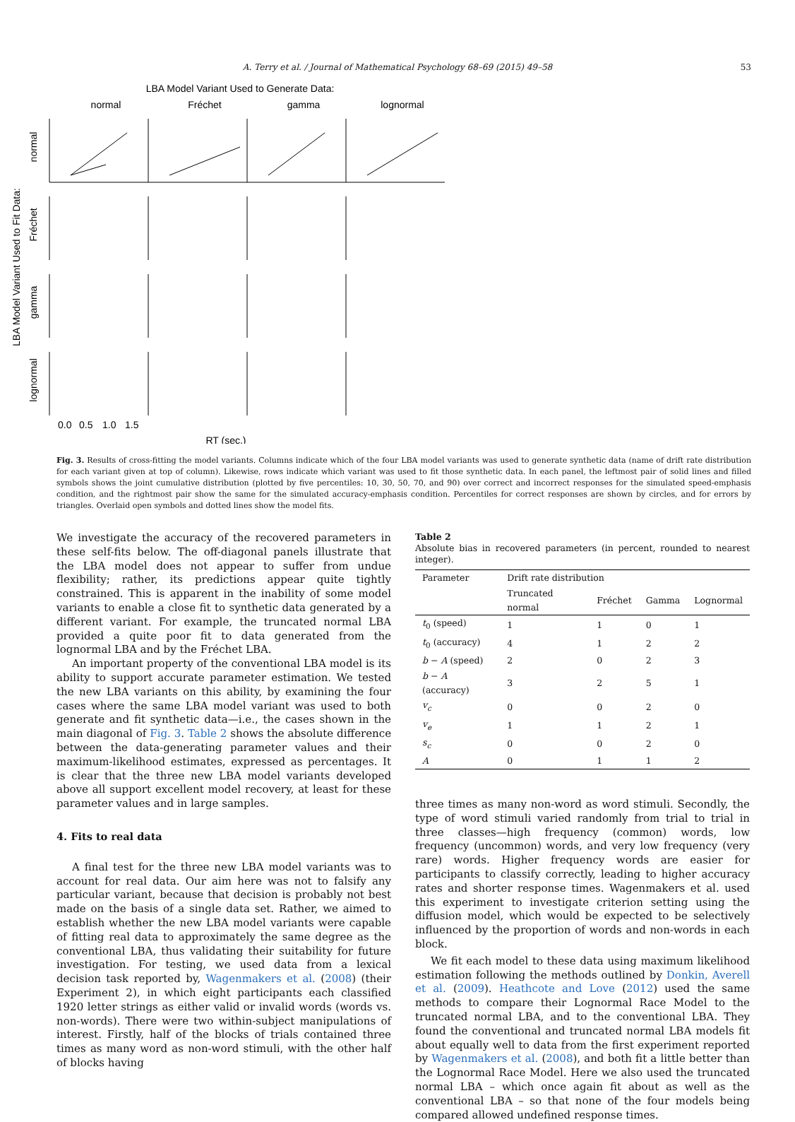A. Terry et al. / Journal of Mathematical Psychology 68–69 (2015) 49–58 53
LBA Model Variant Used to Generate Data:
normal
Fréchet
gamma
lognormal
LBA Model Variant Used to Fit Data:
normal
Fréchet
gamma
lognormal
0.0
0.5
1.0
1.5
RT (sec.)
Fig. 3. Results of cross-fitting the model variants. Columns indicate which of the four LBA model variants was used to generate synthetic data (name of drift rate distribution for each variant given at top of column). Likewise, rows indicate which variant was used to fit those synthetic data. In each panel, the leftmost pair of solid lines and filled symbols shows the joint cumulative distribution (plotted by five percentiles: 10, 30, 50, 70, and 90) over correct and incorrect responses for the simulated speed-emphasis condition, and the rightmost pair show the same for the simulated accuracy-emphasis condition. Percentiles for correct responses are shown by circles, and for errors by triangles. Overlaid open symbols and dotted lines show the model fits.
We investigate the accuracy of the recovered parameters in these self-fits below. The off-diagonal panels illustrate that the LBA model does not appear to suffer from undue flexibility; rather, its predictions appear quite tightly constrained. This is apparent in the inability of some model variants to enable a close fit to synthetic data generated by a different variant. For example, the truncated normal LBA provided a quite poor fit to data generated from the lognormal LBA and by the Fréchet LBA.
An important property of the conventional LBA model is its ability to support accurate parameter estimation. We tested the new LBA variants on this ability, by examining the four cases where the same LBA model variant was used to both generate and fit synthetic data—i.e., the cases shown in the main diagonal of Fig. 3. Table 2 shows the absolute difference between the data-generating parameter values and their maximum-likelihood estimates, expressed as percentages. It is clear that the three new LBA model variants developed above all support excellent model recovery, at least for these parameter values and in large samples.
4. Fits to real data
A final test for the three new LBA model variants was to account for real data. Our aim here was not to falsify any particular variant, because that decision is probably not best made on the basis of a single data set. Rather, we aimed to establish whether the new LBA model variants were capable of fitting real data to approximately the same degree as the conventional LBA, thus validating their suitability for future investigation. For testing, we used data from a lexical decision task reported by, Wagenmakers et al. (2008) (their Experiment 2), in which eight participants each classified 1920 letter strings as either valid or invalid words (words vs. non-words). There were two within-subject manipulations of interest. Firstly, half of the blocks of trials contained three times as many word as non-word stimuli, with the other half of blocks having
Table 2
Absolute bias in recovered parameters (in percent, rounded to nearest integer).
| Parameter | Drift rate distribution | | | |
| --- | --- | --- | --- | --- |
| | Truncated normal | Fréchet | Gamma | Lognormal |
| t<sub>0</sub> (speed) | 1 | 1 | 0 | 1 |
| t<sub>0</sub> (accuracy) | 4 | 1 | 2 | 2 |
| b − A (speed) | 2 | 0 | 2 | 3 |
| b − A (accuracy) | 3 | 2 | 5 | 1 |
| v<sub>c</sub> | 0 | 0 | 2 | 0 |
| v<sub>e</sub> | 1 | 1 | 2 | 1 |
| s<sub>c</sub> | 0 | 0 | 2 | 0 |
| A | 0 | 1 | 1 | 2 |
three times as many non-word as word stimuli. Secondly, the type of word stimuli varied randomly from trial to trial in three classes—high frequency (common) words, low frequency (uncommon) words, and very low frequency (very rare) words. Higher frequency words are easier for participants to classify correctly, leading to higher accuracy rates and shorter response times. Wagenmakers et al. used this experiment to investigate criterion setting using the diffusion model, which would be expected to be selectively influenced by the proportion of words and non-words in each block.
We fit each model to these data using maximum likelihood estimation following the methods outlined by Donkin, Averell et al. (2009). Heathcote and Love (2012) used the same methods to compare their Lognormal Race Model to the truncated normal LBA, and to the conventional LBA. They found the conventional and truncated normal LBA models fit about equally well to data from the first experiment reported by Wagenmakers et al. (2008), and both fit a little better than the Lognormal Race Model. Here we also used the truncated normal LBA – which once again fit about as well as the conventional LBA – so that none of the four models being compared allowed undefined response times.